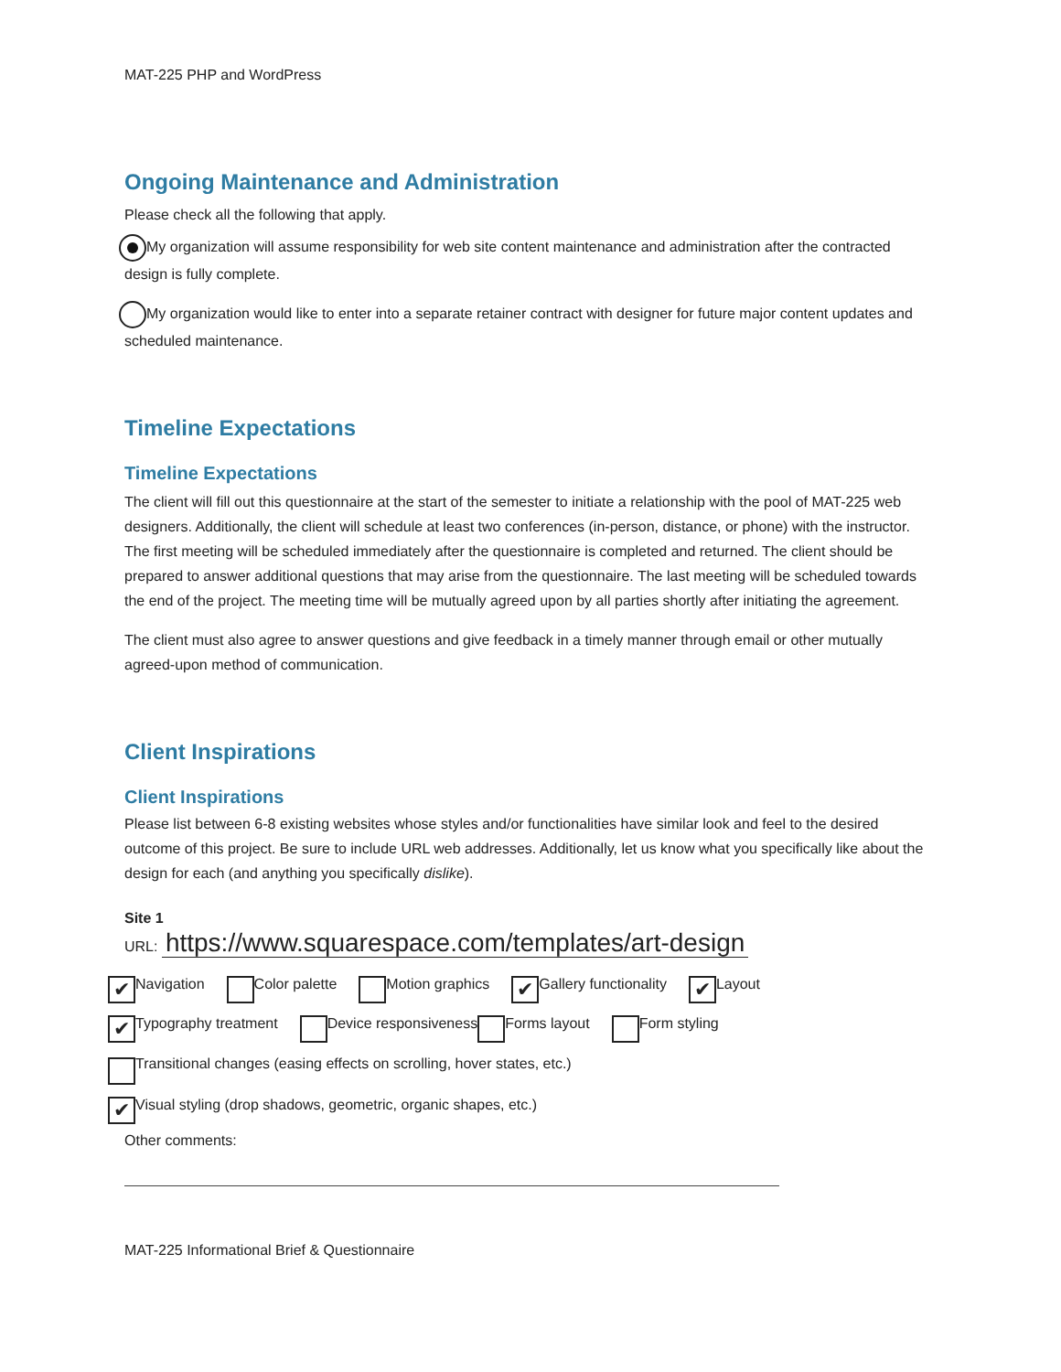MAT-225 PHP and WordPress
Ongoing Maintenance and Administration
Please check all the following that apply.
My organization will assume responsibility for web site content maintenance and administration after the contracted design is fully complete.
My organization would like to enter into a separate retainer contract with designer for future major content updates and scheduled maintenance.
Timeline Expectations
Timeline Expectations
The client will fill out this questionnaire at the start of the semester to initiate a relationship with the pool of MAT-225 web designers. Additionally, the client will schedule at least two conferences (in-person, distance, or phone) with the instructor. The first meeting will be scheduled immediately after the questionnaire is completed and returned. The client should be prepared to answer additional questions that may arise from the questionnaire. The last meeting will be scheduled towards the end of the project. The meeting time will be mutually agreed upon by all parties shortly after initiating the agreement.
The client must also agree to answer questions and give feedback in a timely manner through email or other mutually agreed-upon method of communication.
Client Inspirations
Client Inspirations
Please list between 6-8 existing websites whose styles and/or functionalities have similar look and feel to the desired outcome of this project. Be sure to include URL web addresses. Additionally, let us know what you specifically like about the design for each (and anything you specifically dislike).
Site 1
URL: https://www.squarespace.com/templates/art-design
✔ Navigation Color palette Motion graphics ✔ Gallery functionality ✔ Layout
✔ Typography treatment Device responsiveness Forms layout Form styling
Transitional changes (easing effects on scrolling, hover states, etc.)
✔ Visual styling (drop shadows, geometric, organic shapes, etc.)
Other comments:
MAT-225 Informational Brief & Questionnaire